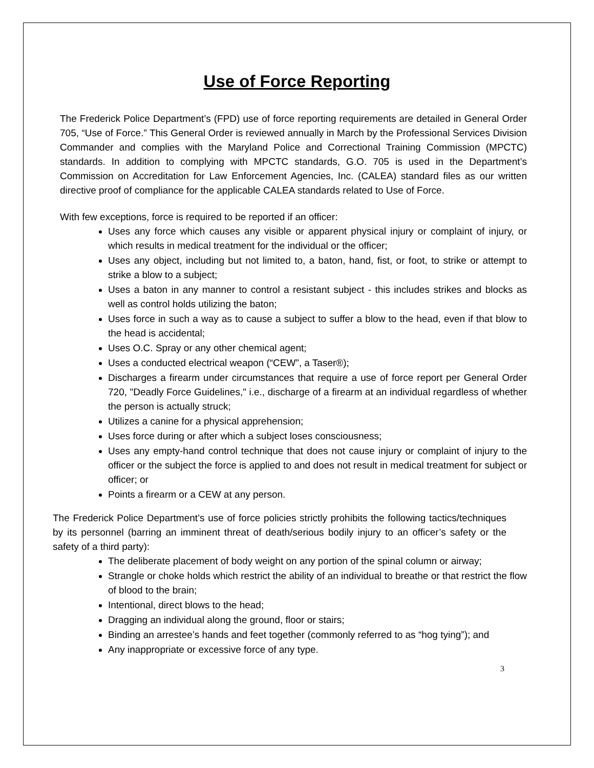Use of Force Reporting
The Frederick Police Department’s (FPD) use of force reporting requirements are detailed in General Order 705, “Use of Force.” This General Order is reviewed annually in March by the Professional Services Division Commander and complies with the Maryland Police and Correctional Training Commission (MPCTC) standards. In addition to complying with MPCTC standards, G.O. 705 is used in the Department’s Commission on Accreditation for Law Enforcement Agencies, Inc. (CALEA) standard files as our written directive proof of compliance for the applicable CALEA standards related to Use of Force.
With few exceptions, force is required to be reported if an officer:
Uses any force which causes any visible or apparent physical injury or complaint of injury, or which results in medical treatment for the individual or the officer;
Uses any object, including but not limited to, a baton, hand, fist, or foot, to strike or attempt to strike a blow to a subject;
Uses a baton in any manner to control a resistant subject - this includes strikes and blocks as well as control holds utilizing the baton;
Uses force in such a way as to cause a subject to suffer a blow to the head, even if that blow to the head is accidental;
Uses O.C. Spray or any other chemical agent;
Uses a conducted electrical weapon (“CEW”, a Taser®);
Discharges a firearm under circumstances that require a use of force report per General Order 720, "Deadly Force Guidelines," i.e., discharge of a firearm at an individual regardless of whether the person is actually struck;
Utilizes a canine for a physical apprehension;
Uses force during or after which a subject loses consciousness;
Uses any empty-hand control technique that does not cause injury or complaint of injury to the officer or the subject the force is applied to and does not result in medical treatment for subject or officer; or
Points a firearm or a CEW at any person.
The Frederick Police Department’s use of force policies strictly prohibits the following tactics/techniques by its personnel (barring an imminent threat of death/serious bodily injury to an officer’s safety or the safety of a third party):
The deliberate placement of body weight on any portion of the spinal column or airway;
Strangle or choke holds which restrict the ability of an individual to breathe or that restrict the flow of blood to the brain;
Intentional, direct blows to the head;
Dragging an individual along the ground, floor or stairs;
Binding an arrestee’s hands and feet together (commonly referred to as “hog tying”); and
Any inappropriate or excessive force of any type.
3